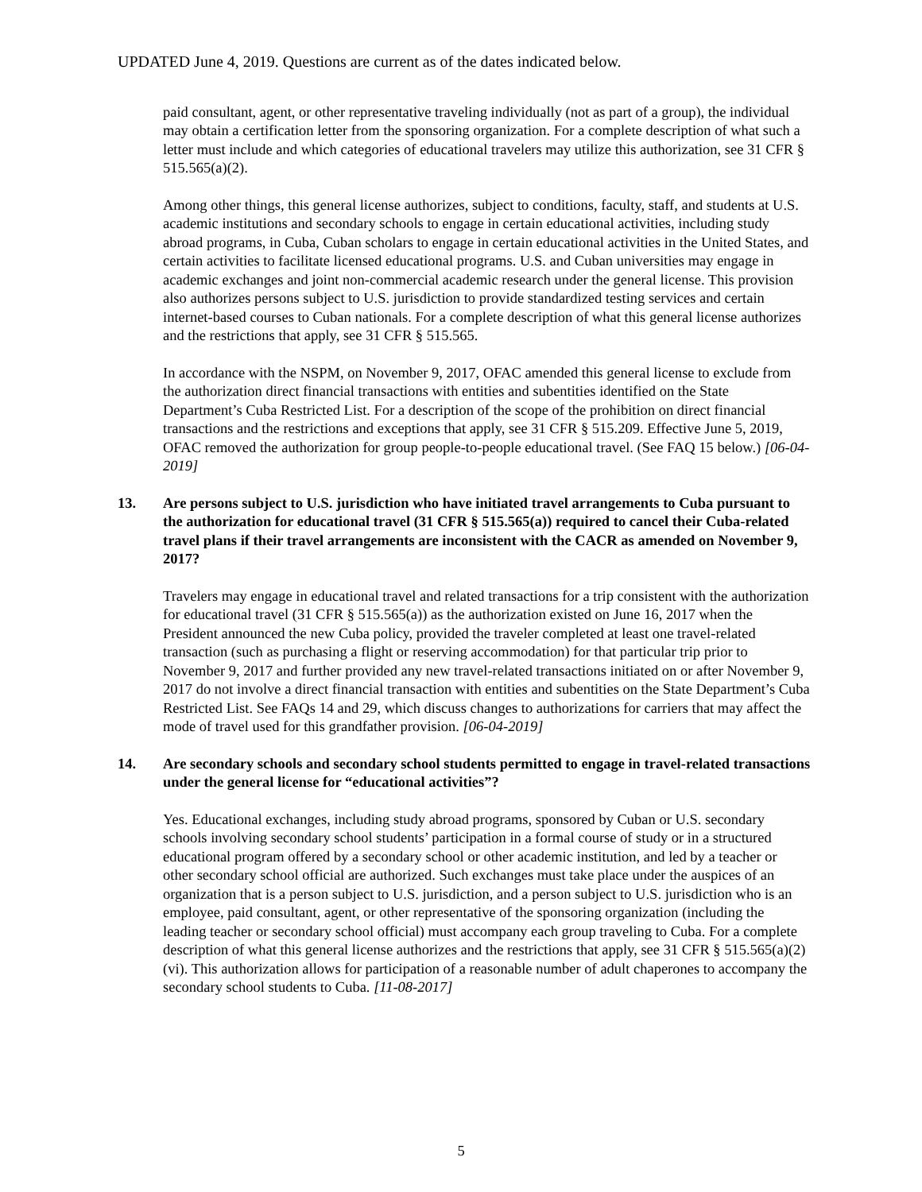UPDATED June 4, 2019. Questions are current as of the dates indicated below.
paid consultant, agent, or other representative traveling individually (not as part of a group), the individual may obtain a certification letter from the sponsoring organization. For a complete description of what such a letter must include and which categories of educational travelers may utilize this authorization, see 31 CFR § 515.565(a)(2).
Among other things, this general license authorizes, subject to conditions, faculty, staff, and students at U.S. academic institutions and secondary schools to engage in certain educational activities, including study abroad programs, in Cuba, Cuban scholars to engage in certain educational activities in the United States, and certain activities to facilitate licensed educational programs. U.S. and Cuban universities may engage in academic exchanges and joint non-commercial academic research under the general license. This provision also authorizes persons subject to U.S. jurisdiction to provide standardized testing services and certain internet-based courses to Cuban nationals. For a complete description of what this general license authorizes and the restrictions that apply, see 31 CFR § 515.565.
In accordance with the NSPM, on November 9, 2017, OFAC amended this general license to exclude from the authorization direct financial transactions with entities and subentities identified on the State Department’s Cuba Restricted List. For a description of the scope of the prohibition on direct financial transactions and the restrictions and exceptions that apply, see 31 CFR § 515.209. Effective June 5, 2019, OFAC removed the authorization for group people-to-people educational travel. (See FAQ 15 below.) [06-04-2019]
13. Are persons subject to U.S. jurisdiction who have initiated travel arrangements to Cuba pursuant to the authorization for educational travel (31 CFR § 515.565(a)) required to cancel their Cuba-related travel plans if their travel arrangements are inconsistent with the CACR as amended on November 9, 2017?
Travelers may engage in educational travel and related transactions for a trip consistent with the authorization for educational travel (31 CFR § 515.565(a)) as the authorization existed on June 16, 2017 when the President announced the new Cuba policy, provided the traveler completed at least one travel-related transaction (such as purchasing a flight or reserving accommodation) for that particular trip prior to November 9, 2017 and further provided any new travel-related transactions initiated on or after November 9, 2017 do not involve a direct financial transaction with entities and subentities on the State Department’s Cuba Restricted List. See FAQs 14 and 29, which discuss changes to authorizations for carriers that may affect the mode of travel used for this grandfather provision. [06-04-2019]
14. Are secondary schools and secondary school students permitted to engage in travel-related transactions under the general license for “educational activities”?
Yes. Educational exchanges, including study abroad programs, sponsored by Cuban or U.S. secondary schools involving secondary school students’ participation in a formal course of study or in a structured educational program offered by a secondary school or other academic institution, and led by a teacher or other secondary school official are authorized. Such exchanges must take place under the auspices of an organization that is a person subject to U.S. jurisdiction, and a person subject to U.S. jurisdiction who is an employee, paid consultant, agent, or other representative of the sponsoring organization (including the leading teacher or secondary school official) must accompany each group traveling to Cuba. For a complete description of what this general license authorizes and the restrictions that apply, see 31 CFR § 515.565(a)(2)(vi). This authorization allows for participation of a reasonable number of adult chaperones to accompany the secondary school students to Cuba. [11-08-2017]
5